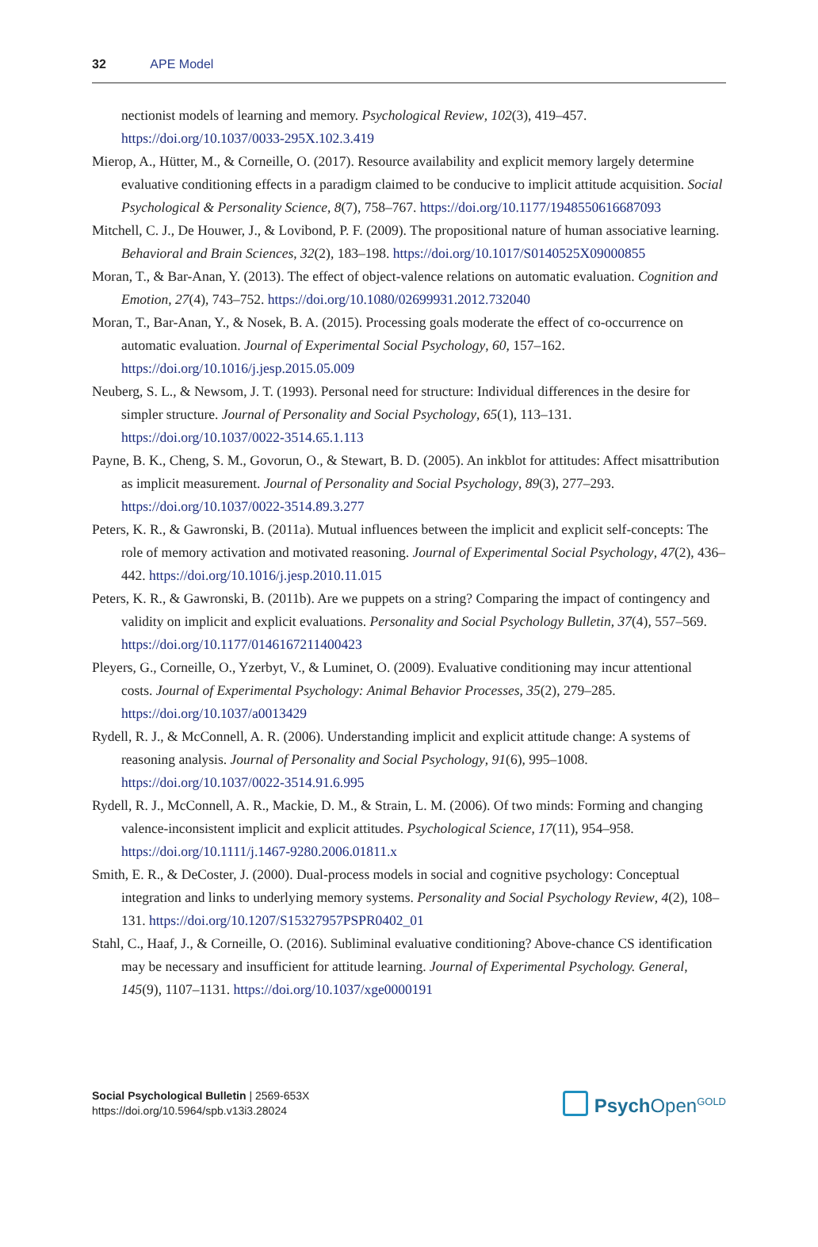32 APE Model
nectionist models of learning and memory. Psychological Review, 102(3), 419–457. https://doi.org/10.1037/0033-295X.102.3.419
Mierop, A., Hütter, M., & Corneille, O. (2017). Resource availability and explicit memory largely determine evaluative conditioning effects in a paradigm claimed to be conducive to implicit attitude acquisition. Social Psychological & Personality Science, 8(7), 758–767. https://doi.org/10.1177/1948550616687093
Mitchell, C. J., De Houwer, J., & Lovibond, P. F. (2009). The propositional nature of human associative learning. Behavioral and Brain Sciences, 32(2), 183–198. https://doi.org/10.1017/S0140525X09000855
Moran, T., & Bar-Anan, Y. (2013). The effect of object-valence relations on automatic evaluation. Cognition and Emotion, 27(4), 743–752. https://doi.org/10.1080/02699931.2012.732040
Moran, T., Bar-Anan, Y., & Nosek, B. A. (2015). Processing goals moderate the effect of co-occurrence on automatic evaluation. Journal of Experimental Social Psychology, 60, 157–162. https://doi.org/10.1016/j.jesp.2015.05.009
Neuberg, S. L., & Newsom, J. T. (1993). Personal need for structure: Individual differences in the desire for simpler structure. Journal of Personality and Social Psychology, 65(1), 113–131. https://doi.org/10.1037/0022-3514.65.1.113
Payne, B. K., Cheng, S. M., Govorun, O., & Stewart, B. D. (2005). An inkblot for attitudes: Affect misattribution as implicit measurement. Journal of Personality and Social Psychology, 89(3), 277–293. https://doi.org/10.1037/0022-3514.89.3.277
Peters, K. R., & Gawronski, B. (2011a). Mutual influences between the implicit and explicit self-concepts: The role of memory activation and motivated reasoning. Journal of Experimental Social Psychology, 47(2), 436–442. https://doi.org/10.1016/j.jesp.2010.11.015
Peters, K. R., & Gawronski, B. (2011b). Are we puppets on a string? Comparing the impact of contingency and validity on implicit and explicit evaluations. Personality and Social Psychology Bulletin, 37(4), 557–569. https://doi.org/10.1177/0146167211400423
Pleyers, G., Corneille, O., Yzerbyt, V., & Luminet, O. (2009). Evaluative conditioning may incur attentional costs. Journal of Experimental Psychology: Animal Behavior Processes, 35(2), 279–285. https://doi.org/10.1037/a0013429
Rydell, R. J., & McConnell, A. R. (2006). Understanding implicit and explicit attitude change: A systems of reasoning analysis. Journal of Personality and Social Psychology, 91(6), 995–1008. https://doi.org/10.1037/0022-3514.91.6.995
Rydell, R. J., McConnell, A. R., Mackie, D. M., & Strain, L. M. (2006). Of two minds: Forming and changing valence-inconsistent implicit and explicit attitudes. Psychological Science, 17(11), 954–958. https://doi.org/10.1111/j.1467-9280.2006.01811.x
Smith, E. R., & DeCoster, J. (2000). Dual-process models in social and cognitive psychology: Conceptual integration and links to underlying memory systems. Personality and Social Psychology Review, 4(2), 108–131. https://doi.org/10.1207/S15327957PSPR0402_01
Stahl, C., Haaf, J., & Corneille, O. (2016). Subliminal evaluative conditioning? Above-chance CS identification may be necessary and insufficient for attitude learning. Journal of Experimental Psychology. General, 145(9), 1107–1131. https://doi.org/10.1037/xge0000191
Social Psychological Bulletin | 2569-653X
https://doi.org/10.5964/spb.v13i3.28024
Psych Open<sup>GOLD</sup>